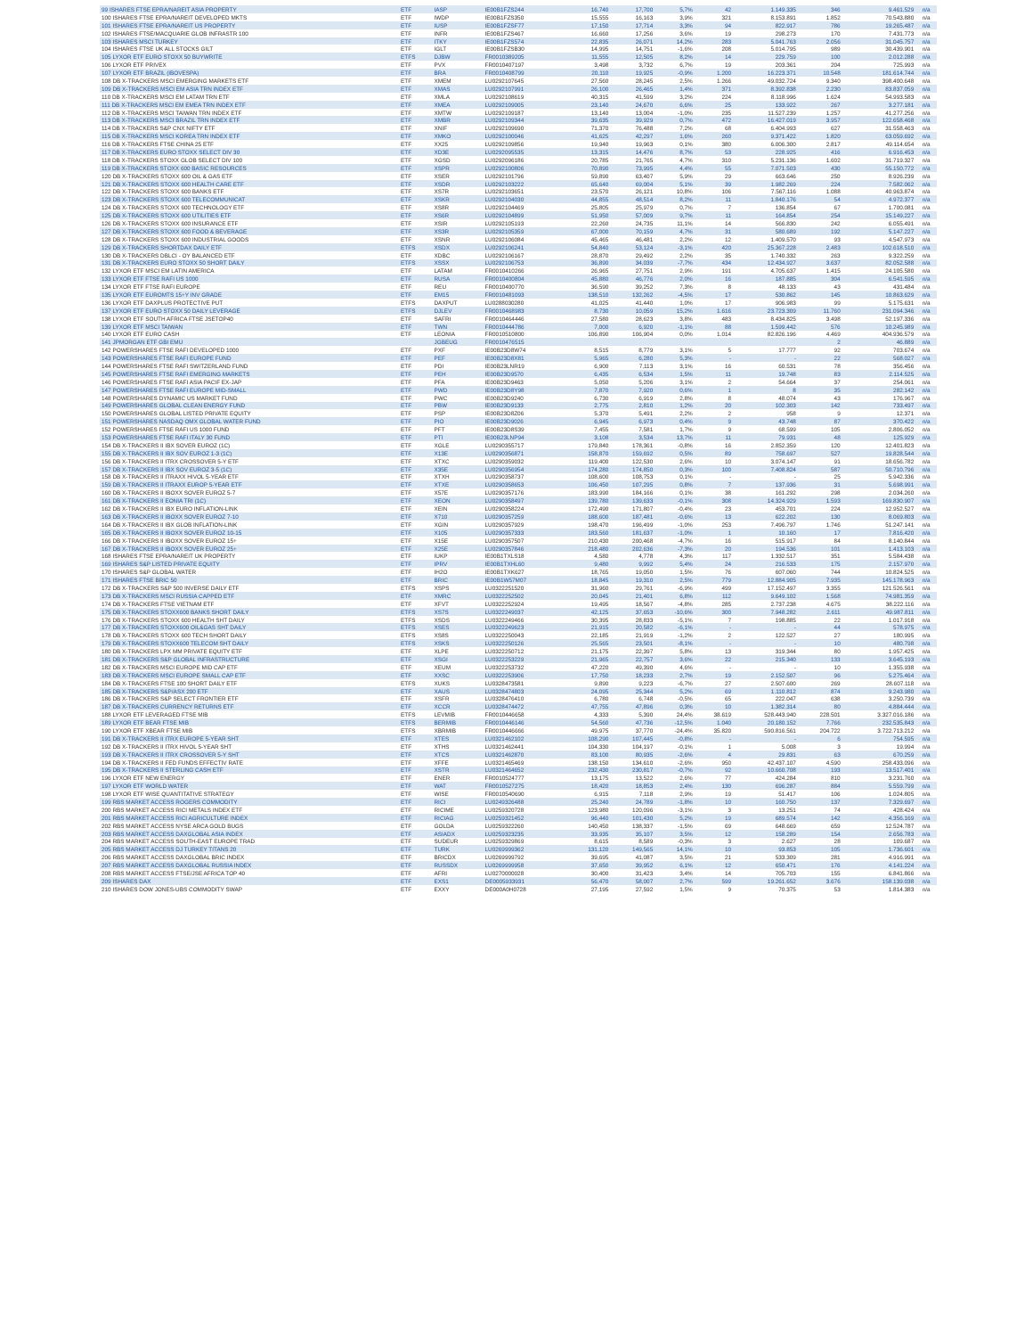| 99 ISHARES FTSE EPRA/NAREIT ASIA PROPERTY | ETF | IASP | IE00B1FZS244 | 16,740 | 17,700 | 5,7% | 42 | 1.149.335 | 346 | 9.461.529 | n/a |
| 100 ISHARES FTSE EPRA/NAREIT DEVELOPED MKTS | ETF | IWDP | IE00B1FZS350 | 15,555 | 16,163 | 3,9% | 321 | 8.153.891 | 1.852 | 70.543.880 | n/a |
| 101 ISHARES FTSE EPRA/NAREIT US PROPERTY | ETF | IUSP | IE00B1FZSF77 | 17,150 | 17,714 | 3,3% | 94 | 822.917 | 786 | 19.265.487 | n/a |
| 102 ISHARES FTSE/MACQUARIE GLOB INFRASTR 100 | ETF | INFR | IE00B1FZS467 | 16,660 | 17,256 | 3,6% | 19 | 298.273 | 170 | 7.431.773 | n/a |
| 103 ISHARES MSCI TURKEY | ETF | ITKY | IE00B1FZS574 | 22,835 | 26,071 | 14,2% | 283 | 5.041.763 | 2.056 | 31.045.757 | n/a |
| 104 ISHARES FTSE UK ALL STOCKS GILT | ETF | IGLT | IE00B1FZSB30 | 14,995 | 14,751 | -1,6% | 208 | 5.014.795 | 989 | 30.439.901 | n/a |
| 105 LYXOR ETF EURO STOXX 50 BUYWRITE | ETFS | DJBW | FR0010389205 | 11,555 | 12,505 | 8,2% | 14 | 229.759 | 100 | 2.012.288 | n/a |
| 106 LYXOR ETF PRIVEX | ETF | PVX | FR0010407197 | 3,498 | 3,732 | 6,7% | 19 | 203.361 | 204 | 725.993 | n/a |
| 107 LYXOR ETF BRAZIL (IBOVESPA) | ETF | BRA | FR0010408799 | 20,110 | 19,925 | -0,9% | 1.200 | 16.223.371 | 10.548 | 181.614.744 | n/a |
| 108 DB X-TRACKERS MSCI EMERGING MARKETS ETF | ETF | XMEM | LU0292107645 | 27,560 | 28,245 | 2,5% | 1.266 | 49.032.724 | 9.340 | 398.400.648 | n/a |
| 109 DB X-TRACKERS MSCI EM ASIA TRN INDEX ETF | ETF | XMAS | LU0292107991 | 26,100 | 26,465 | 1,4% | 371 | 8.392.838 | 2.230 | 83.837.059 | n/a |
| 110 DB X-TRACKERS MSCI EM LATAM TRN ETF | ETF | XMLA | LU0292108619 | 40,315 | 41,599 | 3,2% | 224 | 8.118.996 | 1.624 | 54.993.583 | n/a |
| 111 DB X-TRACKERS MSCI EM EMEA TRN INDEX ETF | ETF | XMEA | LU0292109005 | 23,140 | 24,670 | 6,6% | 25 | 133.922 | 267 | 3.277.181 | n/a |
| 112 DB X-TRACKERS MSCI TAIWAN TRN INDEX ETF | ETF | XMTW | LU0292109187 | 13,140 | 13,004 | -1,0% | 235 | 11.527.239 | 1.257 | 41.277.256 | n/a |
| 113 DB X-TRACKERS MSCI BRAZIL TRN INDEX ETF | ETF | XMBR | LU0292109344 | 39,635 | 39,929 | 0,7% | 472 | 16.427.019 | 3.957 | 122.658.468 | n/a |
| 114 DB X-TRACKERS S&P CNX NIFTY ETF | ETF | XNIF | LU0292109690 | 71,370 | 76,488 | 7,2% | 68 | 6.404.993 | 627 | 31.558.463 | n/a |
| 115 DB X-TRACKERS MSCI KOREA TRN INDEX ETF | ETF | XMKO | LU0292100046 | 41,625 | 42,297 | 1,6% | 260 | 9.371.422 | 1.820 | 63.059.692 | n/a |
| 116 DB X-TRACKERS FTSE CHINA 25 ETF | ETF | XX25 | LU0292109856 | 19,940 | 19,963 | 0,1% | 380 | 6.006.300 | 2.817 | 49.114.654 | n/a |
| 117 DB X-TRACKERS EURO STOXX SELECT DIV 30 | ETF | XD3E | LU0292095535 | 13,315 | 14,476 | 8,7% | 53 | 228.925 | 416 | 6.916.453 | n/a |
| 118 DB X-TRACKERS STOXX GLOB SELECT DIV 100 | ETF | XGSD | LU0292096186 | 20,785 | 21,765 | 4,7% | 310 | 5.231.136 | 1.602 | 31.719.327 | n/a |
| 119 DB X-TRACKERS STOXX 600 BASIC RESOURCES | ETF | XSPR | LU0292100806 | 70,890 | 73,995 | 4,4% | 55 | 7.071.503 | 430 | 55.150.772 | n/a |
| 120 DB X-TRACKERS STOXX 600 OIL & GAS ETF | ETF | XSER | LU0292101796 | 59,890 | 63,407 | 5,9% | 29 | 663.646 | 250 | 8.926.239 | n/a |
| 121 DB X-TRACKERS STOXX 600 HEALTH CARE ETF | ETF | XSDR | LU0292103222 | 65,640 | 69,004 | 5,1% | 39 | 1.982.269 | 224 | 7.582.062 | n/a |
| 122 DB X-TRACKERS STOXX 600 BANKS ETF | ETF | XS7R | LU0292103651 | 23,570 | 26,121 | 10,8% | 106 | 7.567.116 | 1.088 | 40.963.874 | n/a |
| 123 DB X-TRACKERS STOXX 600 TELECOMMUNICAT | ETF | XSKR | LU0292104030 | 44,855 | 48,514 | 8,2% | 11 | 1.840.176 | 54 | 4.972.377 | n/a |
| 124 DB X-TRACKERS STOXX 600 TECHNOLOGY ETF | ETF | XS8R | LU0292104469 | 25,805 | 25,979 | 0,7% | 7 | 136.854 | 67 | 1.700.081 | n/a |
| 125 DB X-TRACKERS STOXX 600 UTILITIES ETF | ETF | XS6R | LU0292104899 | 51,950 | 57,009 | 9,7% | 11 | 164.854 | 254 | 15.149.227 | n/a |
| 126 DB X-TRACKERS STOXX 600 INSURANCE ETF | ETF | XSIR | LU0292105193 | 22,260 | 24,735 | 11,1% | 14 | 566.830 | 242 | 6.055.491 | n/a |
| 127 DB X-TRACKERS STOXX 600 FOOD & BEVERAGE | ETF | XS3R | LU0292105359 | 67,000 | 70,159 | 4,7% | 31 | 580.689 | 192 | 5.147.227 | n/a |
| 128 DB X-TRACKERS STOXX 600 INDUSTRIAL GOODS | ETF | XSNR | LU0292106084 | 45,465 | 46,481 | 2,2% | 12 | 1.409.570 | 93 | 4.547.973 | n/a |
| 129 DB X-TRACKERS SHORTDAX DAILY ETF | ETFS | XSDX | LU0292106241 | 54,840 | 53,124 | -3,1% | 420 | 25.367.228 | 2.483 | 102.618.510 | n/a |
| 130 DB X-TRACKERS DBLCI - OY BALANCED ETF | ETF | XDBC | LU0292106167 | 28,870 | 29,492 | 2,2% | 35 | 1.740.332 | 263 | 9.322.259 | n/a |
| 131 DB X-TRACKERS EURO STOXX 50 SHORT DAILY | ETFS | XSSX | LU0292106753 | 36,890 | 34,039 | -7,7% | 434 | 12.434.927 | 3.637 | 82.052.588 | n/a |
| 132 LYXOR ETF MSCI EM LATIN AMERICA | ETF | LATAM | FR0010410266 | 26,965 | 27,751 | 2,9% | 191 | 4.705.637 | 1.415 | 24.105.580 | n/a |
| 133 LYXOR ETF FTSE RAFI US 1000 | ETF | RUSA | FR0010400804 | 45,880 | 46,776 | 2,0% | 16 | 187.885 | 304 | 6.541.595 | n/a |
| 134 LYXOR ETF FTSE RAFI EUROPE | ETF | REU | FR0010400770 | 36,590 | 39,252 | 7,3% | 8 | 48.133 | 43 | 431.484 | n/a |
| 135 LYXOR ETF EUROMTS 15+Y INV GRADE | ETF | EM15 | FR0010481093 | 138,510 | 132,262 | -4,5% | 17 | 530.862 | 145 | 10.863.629 | n/a |
| 136 LYXOR ETF DAXPLUS PROTECTIVE PUT | ETFS | DAXPUT | LU0288030280 | 41,025 | 41,440 | 1,0% | 17 | 906.983 | 99 | 5.175.631 | n/a |
| 137 LYXOR ETF EURO STOXX 50 DAILY LEVERAGE | ETFS | DJLEV | FR0010468983 | 8,730 | 10,059 | 15,2% | 1.616 | 23.723.309 | 11.760 | 231.094.346 | n/a |
| 138 LYXOR ETF SOUTH AFRICA FTSE JSETOP40 | ETF | SAFRI | FR0010464446 | 27,580 | 28,623 | 3,8% | 483 | 8.434.825 | 3.498 | 52.197.336 | n/a |
| 139 LYXOR ETF MSCI TAIWAN | ETF | TWN | FR0010444786 | 7,000 | 6,920 | -1,1% | 88 | 1.599.442 | 576 | 10.245.989 | n/a |
| 140 LYXOR ETF EURO CASH | ETF | LEONIA | FR0010510800 | 106,890 | 106,904 | 0,0% | 1.014 | 82.826.196 | 4.469 | 404.936.579 | n/a |
| 141 JPMORGAN ETF GBI EMU | | JGBEUG | FR0010476515 | | | | | | 2 | 46.889 | n/a |
| 142 POWERSHARES FTSE RAFI DEVELOPED 1000 | ETF | PXF | IE00B23D8W74 | 8,515 | 8,779 | 3,1% | 5 | 17.777 | 92 | 703.674 | n/a |
| 143 POWERSHARES FTSE RAFI EUROPE FUND | ETF | PEF | IE00B23D8X81 | 5,965 | 6,280 | 5,3% | - | - | 22 | 568.027 | n/a |
| 144 POWERSHARES FTSE RAFI SWITZERLAND FUND | ETF | PDI | IE00B23LNR19 | 6,900 | 7,113 | 3,1% | 16 | 60.531 | 78 | 356.456 | n/a |
| 145 POWERSHARES FTSE RAFI EMERGING MARKETS | ETF | PEH | IE00B23D9570 | 6,435 | 6,534 | 1,5% | 11 | 19.748 | 83 | 2.114.525 | n/a |
| 146 POWERSHARES FTSE RAFI ASIA PACIF EX-JAP | ETF | PFA | IE00B23D9463 | 5,050 | 5,206 | 3,1% | 2 | 54.664 | 37 | 254.061 | n/a |
| 147 POWERSHARES FTSE RAFI EUROPE MID-SMALL | ETF | PWD | IE00B23D8Y98 | 7,870 | 7,920 | 0,6% | 1 | 8 | 35 | 282.142 | n/a |
| 148 POWERSHARES DYNAMIC US MARKET FUND | ETF | PWC | IE00B23D9240 | 6,730 | 6,919 | 2,8% | 8 | 48.074 | 43 | 176.967 | n/a |
| 149 POWERSHARES GLOBAL CLEAN ENERGY FUND | ETF | PBW | IE00B23D9133 | 2,775 | 2,810 | 1,2% | 20 | 102.303 | 142 | 733.497 | n/a |
| 150 POWERSHARES GLOBAL LISTED PRIVATE EQUITY | ETF | PSP | IE00B23D8Z06 | 5,370 | 5,491 | 2,2% | 2 | 958 | 9 | 12.371 | n/a |
| 151 POWERSHARES NASDAQ OMX GLOBAL WATER FUND | ETF | PIO | IE00B23D9026 | 6,945 | 6,973 | 0,4% | 9 | 43.748 | 87 | 370.422 | n/a |
| 152 POWERSHARES FTSE RAFI US 1000 FUND | ETF | PFT | IE00B23D8S39 | 7,455 | 7,581 | 1,7% | 9 | 68.599 | 105 | 2.806.052 | n/a |
| 153 POWERSHARES FTSE RAFI ITALY 30 FUND | ETF | PTI | IE00B23LNP94 | 3,108 | 3,534 | 13,7% | 11 | 79.931 | 48 | 125.929 | n/a |
| 154 DB X-TRACKERS II IBX SOVER EUROZ (1C) | ETF | XGLE | LU0290355717 | 179,840 | 178,361 | -0,8% | 16 | 2.852.359 | 120 | 12.401.823 | n/a |
| 155 DB X-TRACKERS II IBX SOV EUROZ 1-3 (1C) | ETF | X13E | LU0290356871 | 158,870 | 159,692 | 0,5% | 89 | 758.697 | 527 | 19.828.544 | n/a |
| 156 DB X-TRACKERS II ITRX CROSSOVER 5-Y ETF | ETF | XTXC | LU0290359032 | 119,400 | 122,530 | 2,6% | 10 | 3.074.147 | 91 | 18.656.782 | n/a |
| 157 DB X-TRACKERS II IBX SOV EUROZ 3-5 (1C) | ETF | X35E | LU0290356954 | 174,280 | 174,850 | 0,3% | 100 | 7.408.824 | 587 | 50.710.796 | n/a |
| 158 DB X-TRACKERS II ITRAXX HIVOL 5-YEAR ETF | ETF | XTXH | LU0290358737 | 108,600 | 108,753 | 0,1% | - | - | 25 | 5.942.336 | n/a |
| 159 DB X-TRACKERS II ITRAXX EUROP 5-YEAR ETF | ETF | XTXE | LU0290358653 | 106,450 | 107,295 | 0,8% | 7 | 137.936 | 31 | 5.698.991 | n/a |
| 160 DB X-TRACKERS II IBOXX SOVER EUROZ 5-7 | ETF | X57E | LU0290357176 | 183,990 | 184,166 | 0,1% | 38 | 161.292 | 298 | 2.034.260 | n/a |
| 161 DB X-TRACKERS II EONIA TRI (1C) | ETF | XEON | LU0290358497 | 139,780 | 139,633 | -0,1% | 308 | 14.324.929 | 1.593 | 169.830.907 | n/a |
| 162 DB X-TRACKERS II IBX EURO INFLATION-LINK | ETF | XEIN | LU0290358224 | 172,490 | 171,807 | -0,4% | 23 | 453.701 | 224 | 12.952.527 | n/a |
| 163 DB X-TRACKERS II IBOXX SOVER EUROZ 7-10 | ETF | X710 | LU0290357259 | 188,600 | 187,481 | -0,6% | 13 | 622.202 | 130 | 8.069.803 | n/a |
| 164 DB X-TRACKERS II IBX GLOB INFLATION-LINK | ETF | XGIN | LU0290357929 | 198,470 | 196,499 | -1,0% | 253 | 7.496.797 | 1.746 | 51.247.141 | n/a |
| 165 DB X-TRACKERS II IBOXX SOVER EUROZ 10-15 | ETF | X105 | LU0290357333 | 183,560 | 181,637 | -1,0% | 1 | 10.160 | 17 | 7.816.420 | n/a |
| 166 DB X-TRACKERS II IBOXX SOVER EUROZ 15+ | ETF | X15E | LU0290357507 | 210,430 | 200,468 | -4,7% | 16 | 515.917 | 84 | 8.140.844 | n/a |
| 167 DB X-TRACKERS II IBOXX SOVER EUROZ 25+ | ETF | X25E | LU0290357846 | 218,480 | 202,636 | -7,3% | 20 | 194.536 | 101 | 1.413.103 | n/a |
| 168 ISHARES FTSE EPRA/NAREIT UK PROPERTY | ETF | IUKP | IE00B1TXLS18 | 4,580 | 4,778 | 4,3% | 117 | 1.332.517 | 351 | 5.584.438 | n/a |
| 169 ISHARES S&P LISTED PRIVATE EQUITY | ETF | IPRV | IE00B1TXHL60 | 9,480 | 9,992 | 5,4% | 24 | 216.533 | 175 | 2.157.970 | n/a |
| 170 ISHARES S&P GLOBAL WATER | ETF | IH2O | IE00B1TXK627 | 18,765 | 19,050 | 1,5% | 76 | 607.060 | 744 | 10.824.525 | n/a |
| 171 ISHARES FTSE BRIC 50 | ETF | BRIC | IE00B1W57M07 | 18,845 | 19,310 | 2,5% | 779 | 12.884.905 | 7.935 | 145.178.963 | n/a |
| 172 DB X-TRACKERS S&P 500 INVERSE DAILY ETF | ETFS | XSPS | LU0322251520 | 31,960 | 29,761 | -6,9% | 499 | 17.152.497 | 3.355 | 121.526.561 | n/a |
| 173 DB X-TRACKERS MSCI RUSSIA CAPPED ETF | ETF | XMRC | LU0322252502 | 20,045 | 21,401 | 6,8% | 112 | 9.649.102 | 1.568 | 74.981.359 | n/a |
| 174 DB X-TRACKERS FTSE VIETNAM ETF | ETF | XFVT | LU0322252924 | 19,495 | 18,567 | -4,8% | 285 | 2.737.238 | 4.675 | 38.222.116 | n/a |
| 175 DB X-TRACKERS STOXX600 BANKS SHORT DAILY | ETFS | XS7S | LU0322249037 | 42,125 | 37,653 | -10,6% | 300 | 7.948.282 | 2.611 | 49.987.811 | n/a |
| 176 DB X-TRACKERS STOXX 600 HEALTH SHT DAILY | ETFS | XSDS | LU0322249466 | 30,395 | 28,833 | -5,1% | 7 | 198.885 | 22 | 1.017.918 | n/a |
| 177 DB X-TRACKERS STOXX600 OIL&GAS SHT DAILY | ETFS | XSES | LU0322249623 | 21,915 | 20,582 | -6,1% | - | - | 44 | 578.975 | n/a |
| 178 DB X-TRACKERS STOXX 600 TECH SHORT DAILY | ETFS | XS8S | LU0322250043 | 22,185 | 21,919 | -1,2% | 2 | 122.527 | 27 | 180.995 | n/a |
| 179 DB X-TRACKERS STOXX600 TELECOM SHT DAILY | ETFS | XSKS | LU0322250126 | 25,565 | 23,501 | -8,1% | - | - | 10 | 480.798 | n/a |
| 180 DB X-TRACKERS LPX MM PRIVATE EQUITY ETF | ETF | XLPE | LU0322250712 | 21,175 | 22,397 | 5,8% | 13 | 319.344 | 80 | 1.957.425 | n/a |
| 181 DB X-TRACKERS S&P GLOBAL INFRASTRUCTURE | ETF | XSGI | LU0322253229 | 21,965 | 22,757 | 3,6% | 22 | 215.340 | 133 | 3.645.193 | n/a |
| 182 DB X-TRACKERS MSCI EUROPE MID CAP ETF | ETF | XEUM | LU0322253732 | 47,220 | 49,390 | 4,6% | - | - | 10 | 1.355.938 | n/a |
| 183 DB X-TRACKERS MSCI EUROPE SMALL CAP ETF | ETF | XXSC | LU0322253906 | 17,750 | 18,233 | 2,7% | 19 | 2.152.507 | 96 | 5.275.464 | n/a |
| 184 DB X-TRACKERS FTSE 100 SHORT DAILY ETF | ETFS | XUKS | LU0328473581 | 9,890 | 9,223 | -6,7% | 27 | 2.507.600 | 269 | 28.607.118 | n/a |
| 185 DB X-TRACKERS S&P/ASX 200 ETF | ETF | XAUS | LU0328474803 | 24,095 | 25,344 | 5,2% | 69 | 1.110.812 | 874 | 9.243.980 | n/a |
| 186 DB X-TRACKERS S&P SELECT FRONTIER ETF | ETF | XSFR | LU0328476410 | 6,780 | 6,748 | -0,5% | 65 | 222.047 | 638 | 3.250.739 | n/a |
| 187 DB X-TRACKERS CURRENCY RETURNS ETF | ETF | XCCR | LU0328474472 | 47,755 | 47,896 | 0,3% | 10 | 1.382.314 | 80 | 4.884.444 | n/a |
| 188 LYXOR ETF LEVERAGED FTSE MIB | ETFS | LEVMIB | FR0010446658 | 4,333 | 5,390 | 24,4% | 38.619 | 528.443.940 | 228.501 | 3.327.016.186 | n/a |
| 189 LYXOR ETF BEAR FTSE MIB | ETFS | BERMIB | FR0010446146 | 54,560 | 47,736 | -12,5% | 1.040 | 20.180.152 | 7.766 | 232.535.843 | n/a |
| 190 LYXOR ETF XBEAR FTSE MIB | ETFS | XBRMIB | FR0010446666 | 49,975 | 37,770 | -24,4% | 35.820 | 590.816.561 | 204.722 | 3.722.713.212 | n/a |
| 191 DB X-TRACKERS II ITRX EUROPE 5-YEAR SHT | ETF | XTES | LU0321462102 | 108,290 | 107,445 | -0,8% | - | - | 6 | 754.595 | n/a |
| 192 DB X-TRACKERS II ITRX HIVOL 5-YEAR SHT | ETF | XTHS | LU0321462441 | 104,330 | 104,197 | -0,1% | 1 | 5.008 | 3 | 19.994 | n/a |
| 193 DB X-TRACKERS II ITRX CROSSOVER 5-Y SHT | ETF | XTCS | LU0321462870 | 83,100 | 80,935 | -2,6% | 4 | 29.831 | 63 | 670.259 | n/a |
| 194 DB X-TRACKERS II FED FUNDS EFFECTIV RATE | ETF | XFFE | LU0321465469 | 138,150 | 134,610 | -2,6% | 950 | 42.437.107 | 4.590 | 258.433.096 | n/a |
| 195 DB X-TRACKERS II STERLING CASH ETF | ETF | XSTR | LU0321464652 | 232,430 | 230,817 | -0,7% | 92 | 10.660.708 | 193 | 13.517.401 | n/a |
| 196 LYXOR ETF NEW ENERGY | ETF | ENER | FR0010524777 | 13,175 | 13,522 | 2,6% | 77 | 424.284 | 810 | 3.231.760 | n/a |
| 197 LYXOR ETF WORLD WATER | ETF | WAT | FR0010527275 | 18,420 | 18,853 | 2,4% | 130 | 696.287 | 884 | 5.559.799 | n/a |
| 198 LYXOR ETF WISE QUANTITATIVE STRATEGY | ETF | WISE | FR0010540690 | 6,915 | 7,118 | 2,9% | 19 | 51.417 | 106 | 1.024.805 | n/a |
| 199 RBS MARKET ACCESS ROGERS COMMODITY | ETF | RICI | LU0249326488 | 25,240 | 24,789 | -1,8% | 10 | 160.750 | 137 | 7.329.697 | n/a |
| 200 RBS MARKET ACCESS RICI METALS INDEX ETF | ETF | RICIME | LU0259320728 | 123,980 | 120,096 | -3,1% | 3 | 13.251 | 74 | 428.424 | n/a |
| 201 RBS MARKET ACCESS RICI AGRICULTURE INDEX | ETF | RICIAG | LU0259321452 | 96,440 | 101,430 | 5,2% | 19 | 689.574 | 142 | 4.356.169 | n/a |
| 202 RBS MARKET ACCESS NYSE ARCA GOLD BUGS | ETF | GOLDA | LU0259322260 | 140,450 | 138,337 | -1,5% | 69 | 648.669 | 659 | 12.524.787 | n/a |
| 203 RBS MARKET ACCESS DAXGLOBAL ASIA INDEX | ETF | ASIADX | LU0259323235 | 33,935 | 35,107 | 3,5% | 12 | 158.289 | 154 | 2.656.783 | n/a |
| 204 RBS MARKET ACCESS SOUTH-EAST EUROPE TRAD | ETF | SUDEUR | LU0259329869 | 8,615 | 8,589 | -0,3% | 3 | 2.627 | 28 | 109.687 | n/a |
| 205 RBS MARKET ACCESS DJ TURKEY TITANS 20 | ETF | TURK | LU0269999362 | 131,120 | 149,565 | 14,1% | 10 | 93.853 | 105 | 1.736.601 | n/a |
| 206 RBS MARKET ACCESS DAXGLOBAL BRIC INDEX | ETF | BRICDX | LU0269999792 | 39,695 | 41,087 | 3,5% | 21 | 533.309 | 281 | 4.916.991 | n/a |
| 207 RBS MARKET ACCESS DAXGLOBAL RUSSIA INDEX | ETF | RUSSDX | LU0269999958 | 37,650 | 39,952 | 6,1% | 12 | 650.471 | 176 | 4.141.224 | n/a |
| 208 RBS MARKET ACCESS FTSE/JSE AFRICA TOP 40 | ETF | AFRI | LU0270000028 | 30,400 | 31,423 | 3,4% | 14 | 705.703 | 155 | 6.841.866 | n/a |
| 209 ISHARES DAX | ETF | EXS1 | DE0005933931 | 56,470 | 58,007 | 2,7% | 599 | 19.261.652 | 3.676 | 158.139.038 | n/a |
| 210 ISHARES DOW JONES-UBS COMMODITY SWAP | ETF | EXXY | DE000A0H0728 | 27,195 | 27,592 | 1,5% | 9 | 70.375 | 53 | 1.814.383 | n/a |